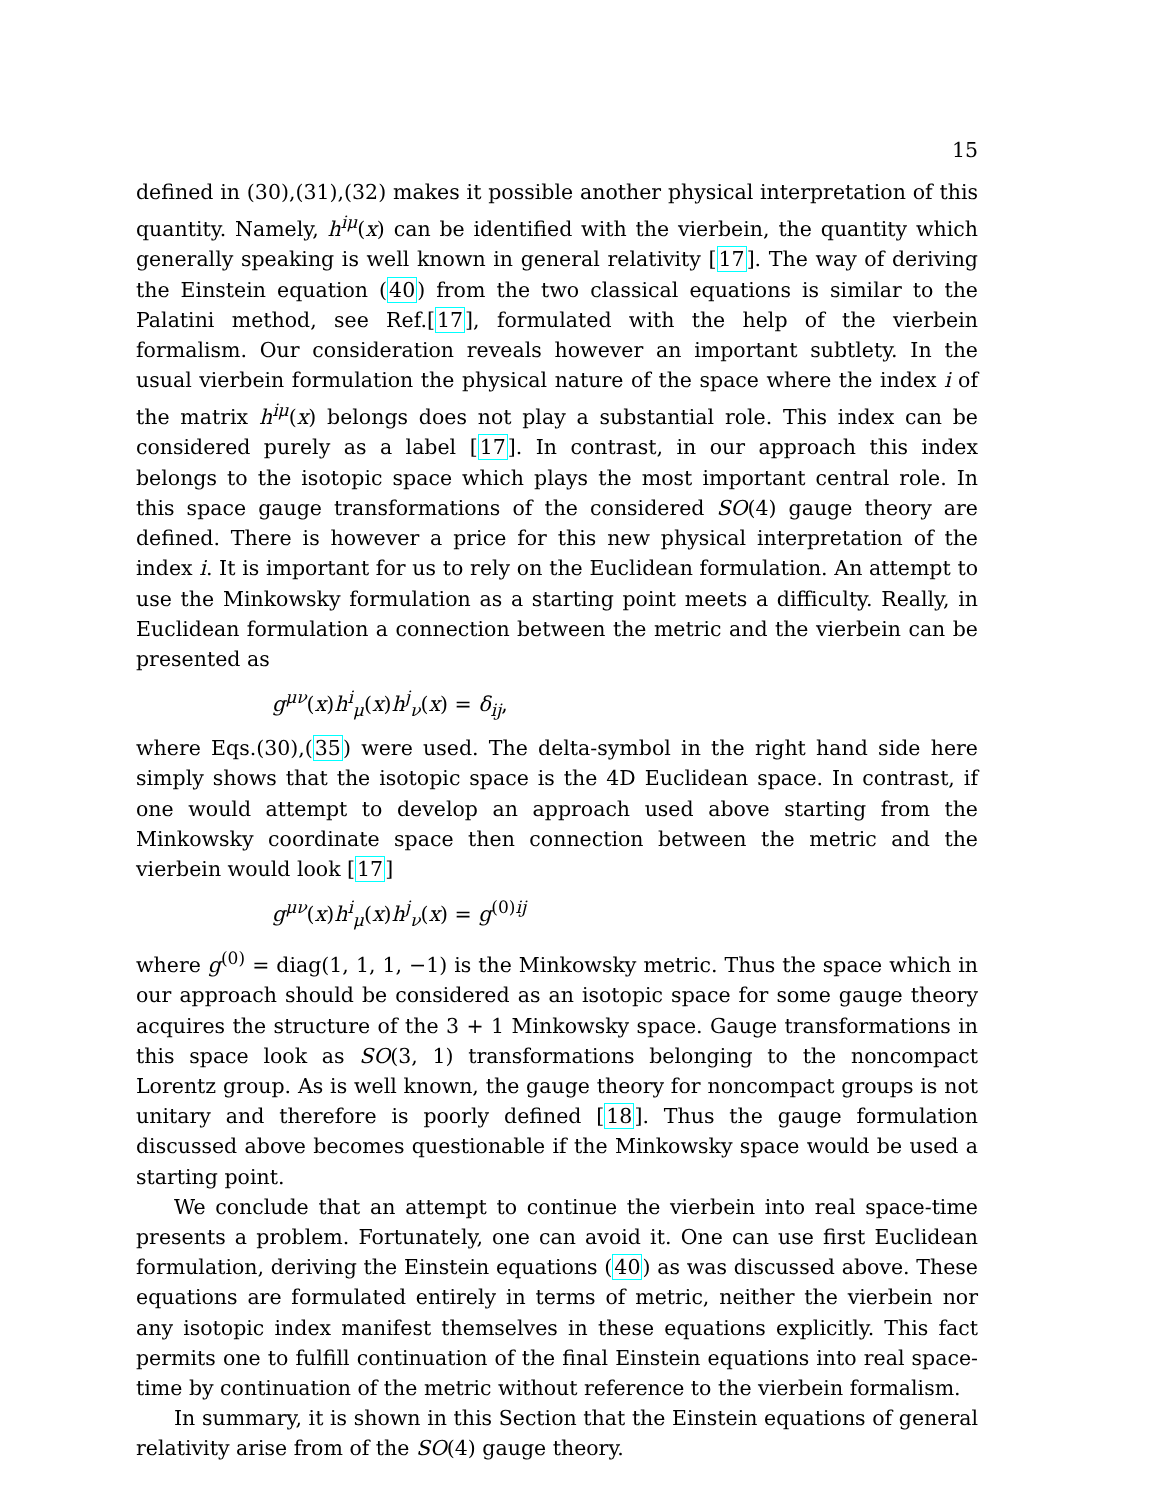15
defined in (30),(31),(32) makes it possible another physical interpretation of this quantity. Namely, h<sup>iμ</sup>(x) can be identified with the vierbein, the quantity which generally speaking is well known in general relativity [17]. The way of deriving the Einstein equation (40) from the two classical equations is similar to the Palatini method, see Ref.[17], formulated with the help of the vierbein formalism. Our consideration reveals however an important subtlety. In the usual vierbein formulation the physical nature of the space where the index i of the matrix h<sup>iμ</sup>(x) belongs does not play a substantial role. This index can be considered purely as a label [17]. In contrast, in our approach this index belongs to the isotopic space which plays the most important central role. In this space gauge transformations of the considered SO(4) gauge theory are defined. There is however a price for this new physical interpretation of the index i. It is important for us to rely on the Euclidean formulation. An attempt to use the Minkowsky formulation as a starting point meets a difficulty. Really, in Euclidean formulation a connection between the metric and the vierbein can be presented as
g<sup>μν</sup>(x)h<sup>i</sup><sub>μ</sub>(x)h<sup>j</sup><sub>ν</sub>(x) = δ<sub>ij</sub>,
where Eqs.(30),(35) were used. The delta-symbol in the right hand side here simply shows that the isotopic space is the 4D Euclidean space. In contrast, if one would attempt to develop an approach used above starting from the Minkowsky coordinate space then connection between the metric and the vierbein would look [17]
g<sup>μν</sup>(x)h<sup>i</sup><sub>μ</sub>(x)h<sup>j</sup><sub>ν</sub>(x) = g<sup>(0)ij</sup>
where g<sup>(0)</sup> = diag(1, 1, 1, −1) is the Minkowsky metric. Thus the space which in our approach should be considered as an isotopic space for some gauge theory acquires the structure of the 3 + 1 Minkowsky space. Gauge transformations in this space look as SO(3, 1) transformations belonging to the noncompact Lorentz group. As is well known, the gauge theory for noncompact groups is not unitary and therefore is poorly defined [18]. Thus the gauge formulation discussed above becomes questionable if the Minkowsky space would be used a starting point.
We conclude that an attempt to continue the vierbein into real space-time presents a problem. Fortunately, one can avoid it. One can use first Euclidean formulation, deriving the Einstein equations (40) as was discussed above. These equations are formulated entirely in terms of metric, neither the vierbein nor any isotopic index manifest themselves in these equations explicitly. This fact permits one to fulfill continuation of the final Einstein equations into real space-time by continuation of the metric without reference to the vierbein formalism.
In summary, it is shown in this Section that the Einstein equations of general relativity arise from of the SO(4) gauge theory.